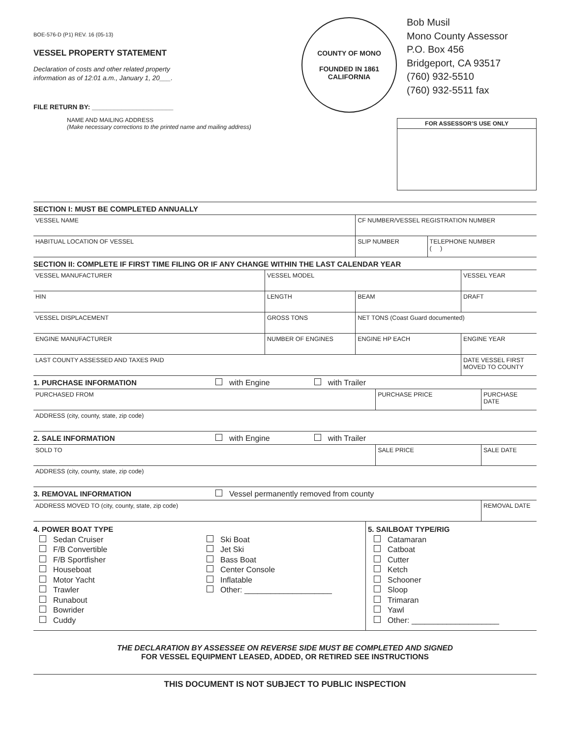BOE-576-D (P1) REV. 16 (05-13)
VESSEL PROPERTY STATEMENT
Declaration of costs and other related property
information as of 12:01 a.m., January 1, 20___.
FILE RETURN BY: ______________________
COUNTY OF MONO
FOUNDED IN 1861
CALIFORNIA
Bob Musil
Mono County Assessor
P.O. Box 456
Bridgeport, CA 93517
(760) 932-5510
(760) 932-5511 fax
NAME AND MAILING ADDRESS
(Make necessary corrections to the printed name and mailing address)
FOR ASSESSOR’S USE ONLY
SECTION I: MUST BE COMPLETED ANNUALLY
| VESSEL NAME | CF NUMBER/VESSEL REGISTRATION NUMBER | |
| HABITUAL LOCATION OF VESSEL | SLIP NUMBER | TELEPHONE NUMBER ( ) |
SECTION II: COMPLETE IF FIRST TIME FILING OR IF ANY CHANGE WITHIN THE LAST CALENDAR YEAR
| VESSEL MANUFACTURER | VESSEL MODEL | | VESSEL YEAR |
| HIN | LENGTH | BEAM | DRAFT |
| VESSEL DISPLACEMENT | GROSS TONS | NET TONS (Coast Guard documented) | |
| ENGINE MANUFACTURER | NUMBER OF ENGINES | ENGINE HP EACH | ENGINE YEAR |
| LAST COUNTY ASSESSED AND TAXES PAID | | | DATE VESSEL FIRST MOVED TO COUNTY |
1. PURCHASE INFORMATION with Engine with Trailer
| PURCHASED FROM | PURCHASE PRICE | PURCHASE DATE |
| ADDRESS (city, county, state, zip code) | | |
2. SALE INFORMATION with Engine with Trailer
| SOLD TO | SALE PRICE | SALE DATE |
| ADDRESS (city, county, state, zip code) | | |
3. REMOVAL INFORMATION Vessel permanently removed from county
| ADDRESS MOVED TO (city, county, state, zip code) | REMOVAL DATE |
4. POWER BOAT TYPE
Sedan Cruiser
F/B Convertible
F/B Sportfisher
Houseboat
Motor Yacht
Trawler
Runabout
Bowrider
Cuddy
Ski Boat
Jet Ski
Bass Boat
Center Console
Inflatable
Other: ____________________
5. SAILBOAT TYPE/RIG
Catamaran
Catboat
Cutter
Ketch
Schooner
Sloop
Trimaran
Yawl
Other: ____________________
THE DECLARATION BY ASSESSEE ON REVERSE SIDE MUST BE COMPLETED AND SIGNED
FOR VESSEL EQUIPMENT LEASED, ADDED, OR RETIRED SEE INSTRUCTIONS
THIS DOCUMENT IS NOT SUBJECT TO PUBLIC INSPECTION